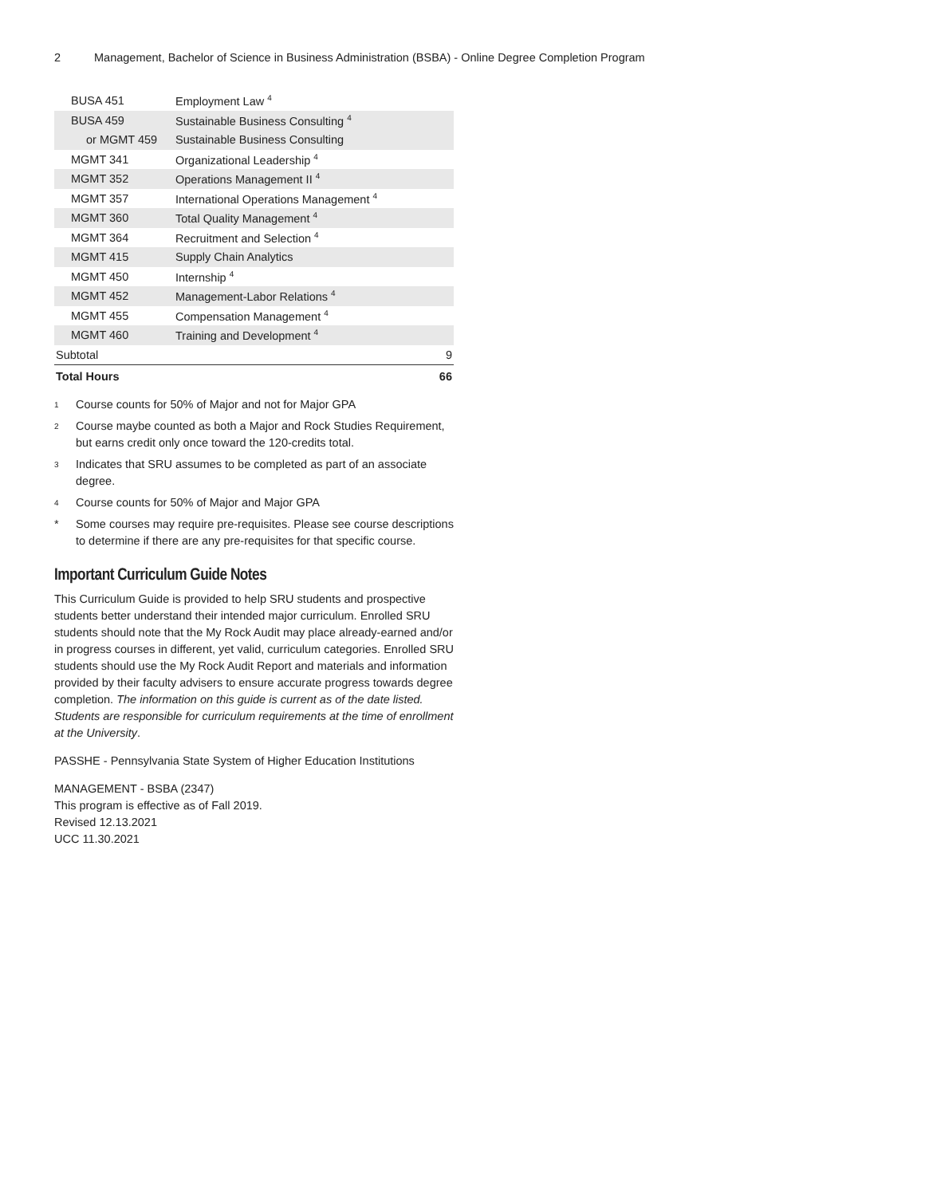2 Management, Bachelor of Science in Business Administration (BSBA) - Online Degree Completion Program
| BUSA 451 | Employment Law <sup>4</sup> | |
| BUSA 459 | Sustainable Business Consulting <sup>4</sup> | |
| or MGMT 459 | Sustainable Business Consulting | |
| MGMT 341 | Organizational Leadership <sup>4</sup> | |
| MGMT 352 | Operations Management II <sup>4</sup> | |
| MGMT 357 | International Operations Management <sup>4</sup> | |
| MGMT 360 | Total Quality Management <sup>4</sup> | |
| MGMT 364 | Recruitment and Selection <sup>4</sup> | |
| MGMT 415 | Supply Chain Analytics | |
| MGMT 450 | Internship <sup>4</sup> | |
| MGMT 452 | Management-Labor Relations <sup>4</sup> | |
| MGMT 455 | Compensation Management <sup>4</sup> | |
| MGMT 460 | Training and Development <sup>4</sup> | |
| Subtotal | | 9 |
| Total Hours | | 66 |
1 Course counts for 50% of Major and not for Major GPA
2 Course maybe counted as both a Major and Rock Studies Requirement, but earns credit only once toward the 120-credits total.
3 Indicates that SRU assumes to be completed as part of an associate degree.
4 Course counts for 50% of Major and Major GPA
* Some courses may require pre-requisites. Please see course descriptions to determine if there are any pre-requisites for that specific course.
Important Curriculum Guide Notes
This Curriculum Guide is provided to help SRU students and prospective students better understand their intended major curriculum. Enrolled SRU students should note that the My Rock Audit may place already-earned and/or in progress courses in different, yet valid, curriculum categories. Enrolled SRU students should use the My Rock Audit Report and materials and information provided by their faculty advisers to ensure accurate progress towards degree completion. The information on this guide is current as of the date listed. Students are responsible for curriculum requirements at the time of enrollment at the University.
PASSHE - Pennsylvania State System of Higher Education Institutions
MANAGEMENT - BSBA (2347)
This program is effective as of Fall 2019.
Revised 12.13.2021
UCC 11.30.2021